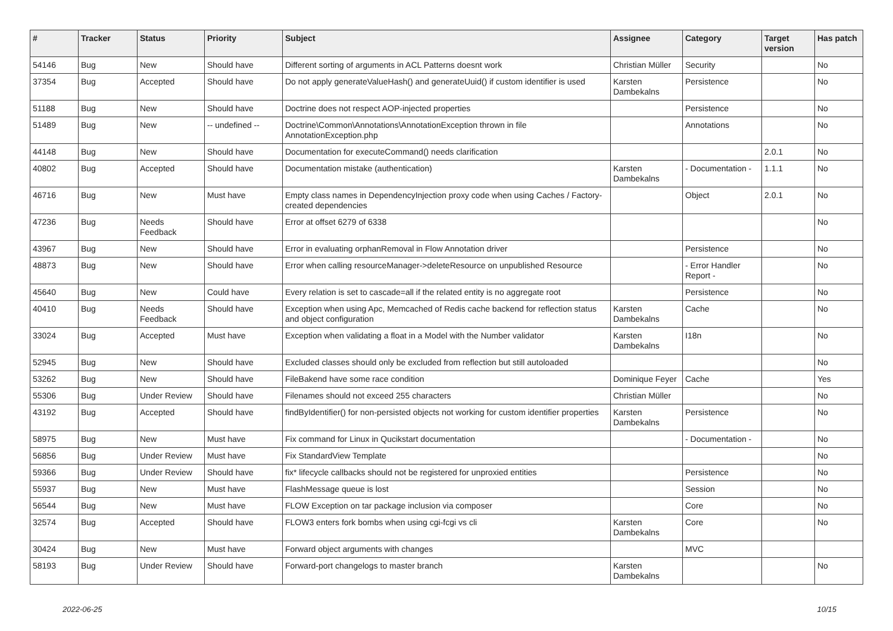| # | Tracker | Status | Priority | Subject | Assignee | Category | Target version | Has patch |
| --- | --- | --- | --- | --- | --- | --- | --- | --- |
| 54146 | Bug | New | Should have | Different sorting of arguments in ACL Patterns doesnt work | Christian Müller | Security | | No |
| 37354 | Bug | Accepted | Should have | Do not apply generateValueHash() and generateUuid() if custom identifier is used | Karsten Dambekalns | Persistence | | No |
| 51188 | Bug | New | Should have | Doctrine does not respect AOP-injected properties | | Persistence | | No |
| 51489 | Bug | New | -- undefined -- | Doctrine\Common\Annotations\AnnotationException thrown in file AnnotationException.php | | Annotations | | No |
| 44148 | Bug | New | Should have | Documentation for executeCommand() needs clarification | | | 2.0.1 | No |
| 40802 | Bug | Accepted | Should have | Documentation mistake (authentication) | Karsten Dambekalns | - Documentation - | 1.1.1 | No |
| 46716 | Bug | New | Must have | Empty class names in DependencyInjection proxy code when using Caches / Factory-created dependencies | | Object | 2.0.1 | No |
| 47236 | Bug | Needs Feedback | Should have | Error at offset 6279 of 6338 | | | | No |
| 43967 | Bug | New | Should have | Error in evaluating orphanRemoval in Flow Annotation driver | | Persistence | | No |
| 48873 | Bug | New | Should have | Error when calling resourceManager->deleteResource on unpublished Resource | | - Error Handler Report - | | No |
| 45640 | Bug | New | Could have | Every relation is set to cascade=all if the related entity is no aggregate root | | Persistence | | No |
| 40410 | Bug | Needs Feedback | Should have | Exception when using Apc, Memcached of Redis cache backend for reflection status and object configuration | Karsten Dambekalns | Cache | | No |
| 33024 | Bug | Accepted | Must have | Exception when validating a float in a Model with the Number validator | Karsten Dambekalns | I18n | | No |
| 52945 | Bug | New | Should have | Excluded classes should only be excluded from reflection but still autoloaded | | | | No |
| 53262 | Bug | New | Should have | FileBakend have some race condition | Dominique Feyer | Cache | | Yes |
| 55306 | Bug | Under Review | Should have | Filenames should not exceed 255 characters | Christian Müller | | | No |
| 43192 | Bug | Accepted | Should have | findByIdentifier() for non-persisted objects not working for custom identifier properties | Karsten Dambekalns | Persistence | | No |
| 58975 | Bug | New | Must have | Fix command for Linux in Qucikstart documentation | | - Documentation - | | No |
| 56856 | Bug | Under Review | Must have | Fix StandardView Template | | | | No |
| 59366 | Bug | Under Review | Should have | fix* lifecycle callbacks should not be registered for unproxied entities | | Persistence | | No |
| 55937 | Bug | New | Must have | FlashMessage queue is lost | | Session | | No |
| 56544 | Bug | New | Must have | FLOW Exception on tar package inclusion via composer | | Core | | No |
| 32574 | Bug | Accepted | Should have | FLOW3 enters fork bombs when using cgi-fcgi vs cli | Karsten Dambekalns | Core | | No |
| 30424 | Bug | New | Must have | Forward object arguments with changes | | MVC | | |
| 58193 | Bug | Under Review | Should have | Forward-port changelogs to master branch | Karsten Dambekalns | | | No |
2022-06-25 10/15